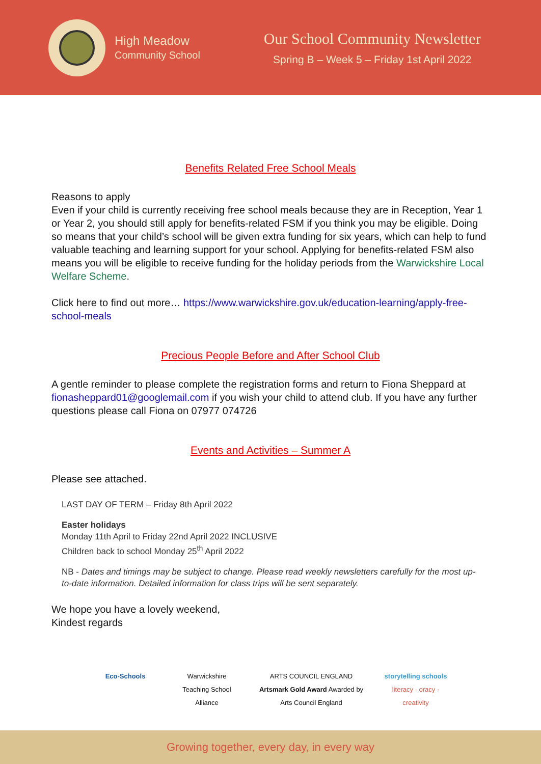High Meadow
Community School
Our School Community Newsletter
Spring B – Week 5 – Friday 1st April 2022
Benefits Related Free School Meals
Reasons to apply
Even if your child is currently receiving free school meals because they are in Reception, Year 1 or Year 2, you should still apply for benefits-related FSM if you think you may be eligible. Doing so means that your child’s school will be given extra funding for six years, which can help to fund valuable teaching and learning support for your school. Applying for benefits-related FSM also means you will be eligible to receive funding for the holiday periods from the Warwickshire Local Welfare Scheme.
Click here to find out more… https://www.warwickshire.gov.uk/education-learning/apply-free-school-meals
Precious People Before and After School Club
A gentle reminder to please complete the registration forms and return to Fiona Sheppard at fionasheppard01@googlemail.com if you wish your child to attend club. If you have any further questions please call Fiona on 07977 074726
Events and Activities – Summer A
Please see attached.
LAST DAY OF TERM – Friday 8th April 2022
Easter holidays
Monday 11th April to Friday 22nd April 2022 INCLUSIVE
Children back to school Monday 25<sup>th</sup> April 2022
NB - Dates and timings may be subject to change. Please read weekly newsletters carefully for the most up-to-date information. Detailed information for class trips will be sent separately.
We hope you have a lovely weekend,
Kindest regards
Eco-Schools Warwickshire
Teaching School Alliance
ARTS COUNCIL ENGLAND Artsmark Gold Award Awarded by Arts Council England
storytelling schools
literacy · oracy · creativity
Growing together, every day, in every way